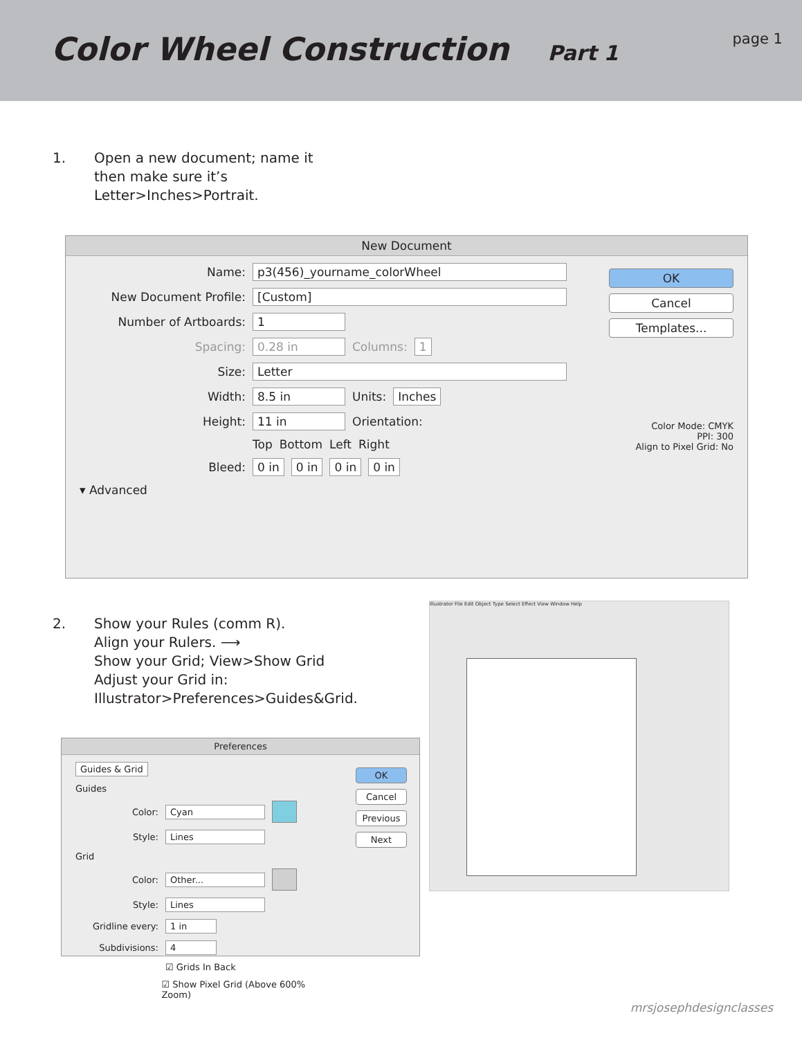Color Wheel Construction Part 1
page 1
1. Open a new document; name it
then make sure it’s
Letter>Inches>Portrait.
New Document
Name: p3(456)_yourname_colorWheel
New Document Profile: [Custom]
Number of Artboards: 1
Spacing: 0.28 in Columns: 1
Size: Letter
Width: 8.5 in Units: Inches
Height: 11 in Orientation:
Top Bottom Left Right
Bleed: 0 in 0 in 0 in 0 in
▾ Advanced
OK
Cancel
Templates...
Color Mode: CMYK
PPI: 300
Align to Pixel Grid: No
2. Show your Rules (comm R).
Align your Rulers. ⟶
Show your Grid; View>Show Grid
Adjust your Grid in:
Illustrator>Preferences>Guides&Grid.
Illustrator File Edit Object Type Select Effect View Window Help
Preferences
Guides & Grid
Guides
Color: Cyan
Style: Lines
Grid
Color: Other...
Style: Lines
Gridline every: 1 in
Subdivisions: 4
☑ Grids In Back
☑ Show Pixel Grid (Above 600% Zoom)
OK
Cancel
Previous
Next
mrsjosephdesignclasses